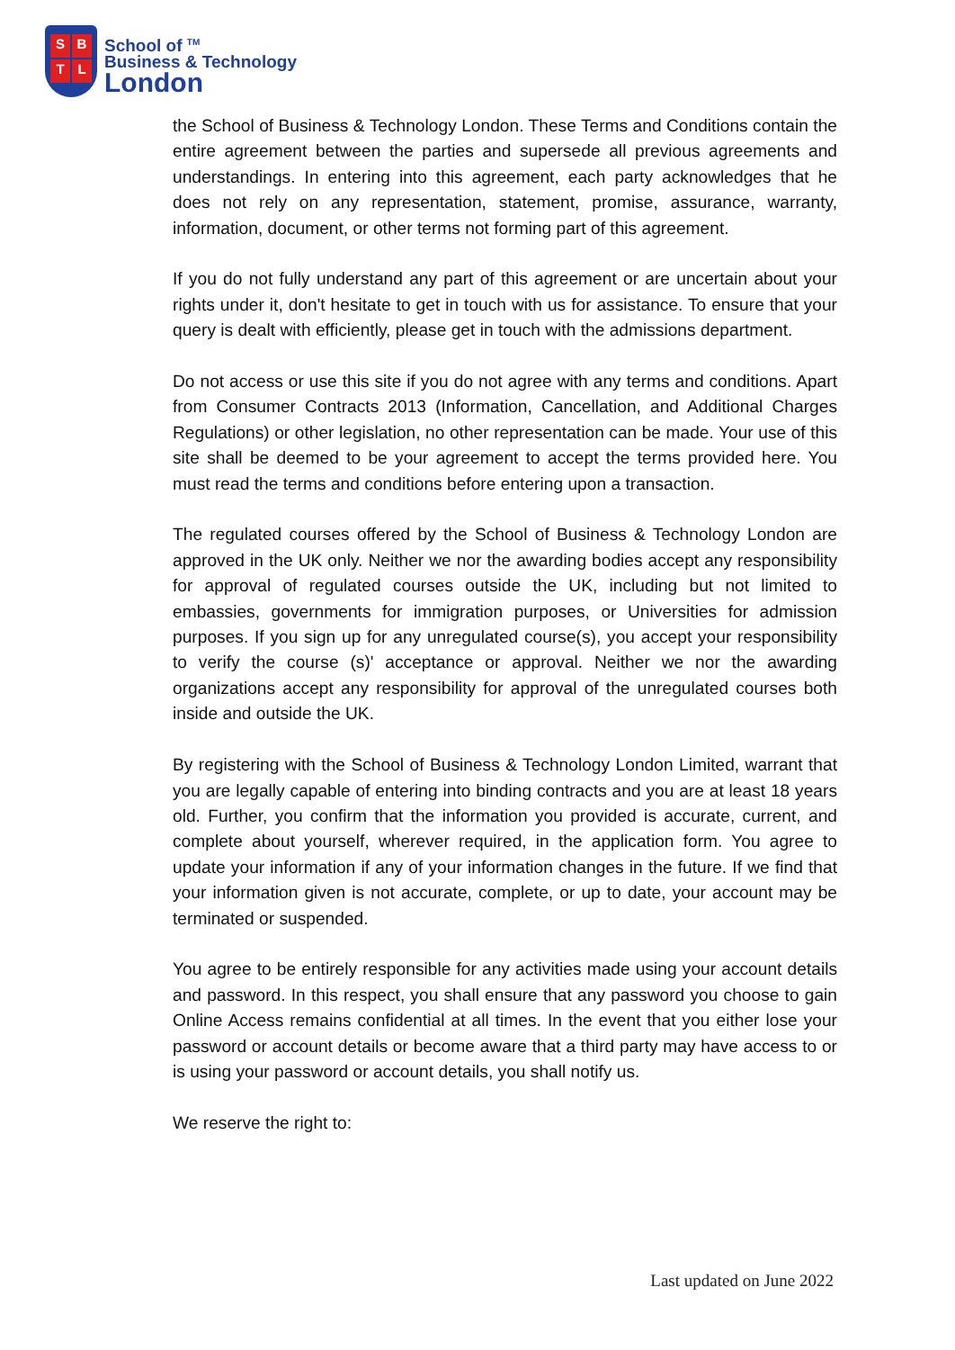SBTL
School of <sup>TM</sup>
Business & Technology
London
the School of Business & Technology London. These Terms and Conditions contain the entire agreement between the parties and supersede all previous agreements and understandings. In entering into this agreement, each party acknowledges that he does not rely on any representation, statement, promise, assurance, warranty, information, document, or other terms not forming part of this agreement.
If you do not fully understand any part of this agreement or are uncertain about your rights under it, don't hesitate to get in touch with us for assistance. To ensure that your query is dealt with efficiently, please get in touch with the admissions department.
Do not access or use this site if you do not agree with any terms and conditions. Apart from Consumer Contracts 2013 (Information, Cancellation, and Additional Charges Regulations) or other legislation, no other representation can be made. Your use of this site shall be deemed to be your agreement to accept the terms provided here. You must read the terms and conditions before entering upon a transaction.
The regulated courses offered by the School of Business & Technology London are approved in the UK only. Neither we nor the awarding bodies accept any responsibility for approval of regulated courses outside the UK, including but not limited to embassies, governments for immigration purposes, or Universities for admission purposes. If you sign up for any unregulated course(s), you accept your responsibility to verify the course (s)' acceptance or approval. Neither we nor the awarding organizations accept any responsibility for approval of the unregulated courses both inside and outside the UK.
By registering with the School of Business & Technology London Limited, warrant that you are legally capable of entering into binding contracts and you are at least 18 years old. Further, you confirm that the information you provided is accurate, current, and complete about yourself, wherever required, in the application form. You agree to update your information if any of your information changes in the future. If we find that your information given is not accurate, complete, or up to date, your account may be terminated or suspended.
You agree to be entirely responsible for any activities made using your account details and password. In this respect, you shall ensure that any password you choose to gain Online Access remains confidential at all times. In the event that you either lose your password or account details or become aware that a third party may have access to or is using your password or account details, you shall notify us.
We reserve the right to:
Last updated on June 2022